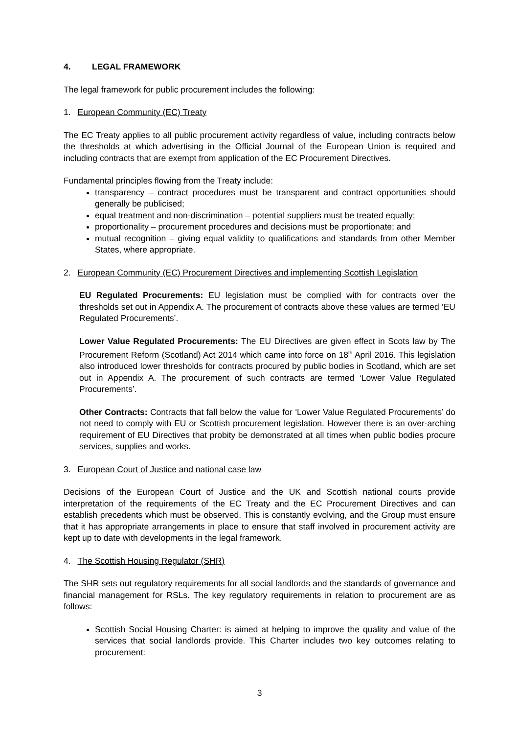4. LEGAL FRAMEWORK
The legal framework for public procurement includes the following:
1. European Community (EC) Treaty
The EC Treaty applies to all public procurement activity regardless of value, including contracts below the thresholds at which advertising in the Official Journal of the European Union is required and including contracts that are exempt from application of the EC Procurement Directives.
Fundamental principles flowing from the Treaty include:
transparency – contract procedures must be transparent and contract opportunities should generally be publicised;
equal treatment and non-discrimination – potential suppliers must be treated equally;
proportionality – procurement procedures and decisions must be proportionate; and
mutual recognition – giving equal validity to qualifications and standards from other Member States, where appropriate.
2. European Community (EC) Procurement Directives and implementing Scottish Legislation
EU Regulated Procurements: EU legislation must be complied with for contracts over the thresholds set out in Appendix A. The procurement of contracts above these values are termed ‘EU Regulated Procurements’.
Lower Value Regulated Procurements: The EU Directives are given effect in Scots law by The Procurement Reform (Scotland) Act 2014 which came into force on 18<sup>th</sup> April 2016. This legislation also introduced lower thresholds for contracts procured by public bodies in Scotland, which are set out in Appendix A. The procurement of such contracts are termed ‘Lower Value Regulated Procurements’.
Other Contracts: Contracts that fall below the value for ‘Lower Value Regulated Procurements’ do not need to comply with EU or Scottish procurement legislation. However there is an over-arching requirement of EU Directives that probity be demonstrated at all times when public bodies procure services, supplies and works.
3. European Court of Justice and national case law
Decisions of the European Court of Justice and the UK and Scottish national courts provide interpretation of the requirements of the EC Treaty and the EC Procurement Directives and can establish precedents which must be observed. This is constantly evolving, and the Group must ensure that it has appropriate arrangements in place to ensure that staff involved in procurement activity are kept up to date with developments in the legal framework.
4. The Scottish Housing Regulator (SHR)
The SHR sets out regulatory requirements for all social landlords and the standards of governance and financial management for RSLs. The key regulatory requirements in relation to procurement are as follows:
Scottish Social Housing Charter: is aimed at helping to improve the quality and value of the services that social landlords provide. This Charter includes two key outcomes relating to procurement:
3